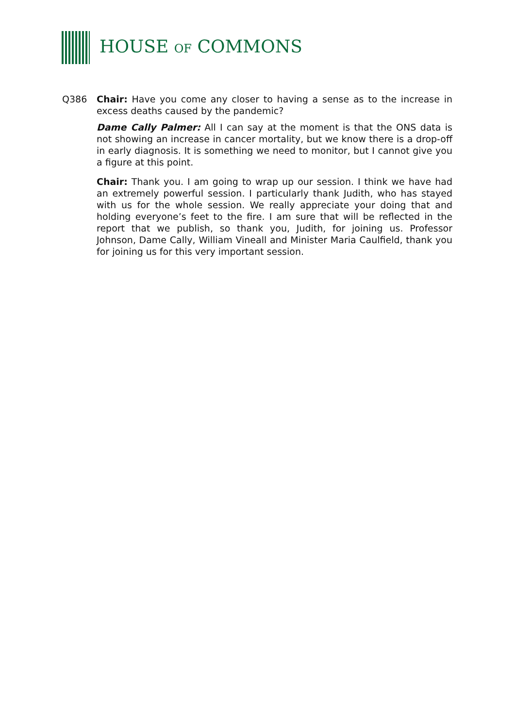HOUSE OF COMMONS
Q386 Chair: Have you come any closer to having a sense as to the increase in excess deaths caused by the pandemic?
Dame Cally Palmer: All I can say at the moment is that the ONS data is not showing an increase in cancer mortality, but we know there is a drop-off in early diagnosis. It is something we need to monitor, but I cannot give you a figure at this point.
Chair: Thank you. I am going to wrap up our session. I think we have had an extremely powerful session. I particularly thank Judith, who has stayed with us for the whole session. We really appreciate your doing that and holding everyone’s feet to the fire. I am sure that will be reflected in the report that we publish, so thank you, Judith, for joining us. Professor Johnson, Dame Cally, William Vineall and Minister Maria Caulfield, thank you for joining us for this very important session.